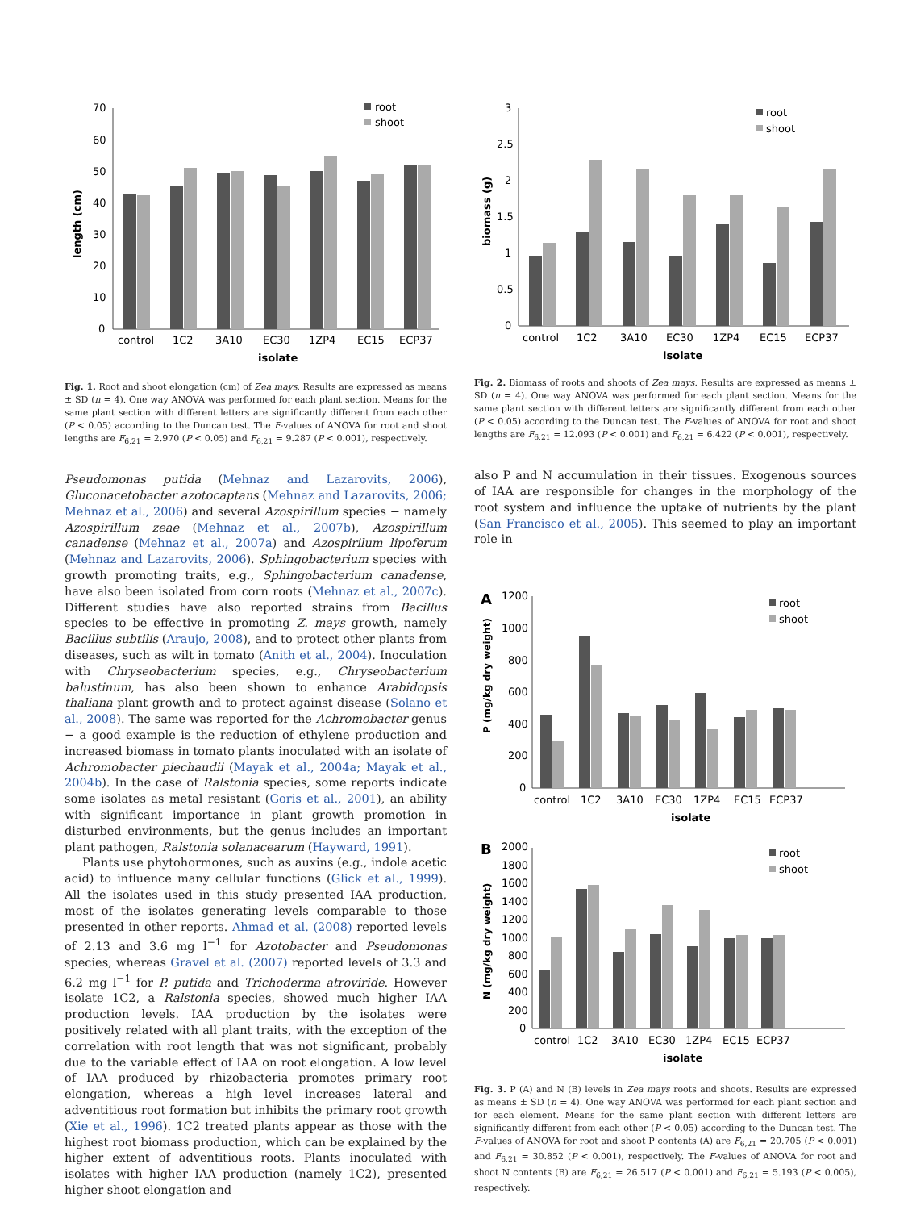length (cm)
70
60
50
40
30
20
10
0
control
1C2
3A10
EC30
1ZP4
EC15
ECP37
isolate
root
shoot
Fig. 1. Root and shoot elongation (cm) of Zea mays. Results are expressed as means ± SD (n = 4). One way ANOVA was performed for each plant section. Means for the same plant section with different letters are significantly different from each other (P < 0.05) according to the Duncan test. The F-values of ANOVA for root and shoot lengths are F<sub>6,21</sub> = 2.970 (P < 0.05) and F<sub>6,21</sub> = 9.287 (P < 0.001), respectively.
Pseudomonas putida (Mehnaz and Lazarovits, 2006), Gluconacetobacter azotocaptans (Mehnaz and Lazarovits, 2006; Mehnaz et al., 2006) and several Azospirillum species − namely Azospirillum zeae (Mehnaz et al., 2007b), Azospirillum canadense (Mehnaz et al., 2007a) and Azospirilum lipoferum (Mehnaz and Lazarovits, 2006). Sphingobacterium species with growth promoting traits, e.g., Sphingobacterium canadense, have also been isolated from corn roots (Mehnaz et al., 2007c). Different studies have also reported strains from Bacillus species to be effective in promoting Z. mays growth, namely Bacillus subtilis (Araujo, 2008), and to protect other plants from diseases, such as wilt in tomato (Anith et al., 2004). Inoculation with Chryseobacterium species, e.g., Chryseobacterium balustinum, has also been shown to enhance Arabidopsis thaliana plant growth and to protect against disease (Solano et al., 2008). The same was reported for the Achromobacter genus − a good example is the reduction of ethylene production and increased biomass in tomato plants inoculated with an isolate of Achromobacter piechaudii (Mayak et al., 2004a; Mayak et al., 2004b). In the case of Ralstonia species, some reports indicate some isolates as metal resistant (Goris et al., 2001), an ability with significant importance in plant growth promotion in disturbed environments, but the genus includes an important plant pathogen, Ralstonia solanacearum (Hayward, 1991).
Plants use phytohormones, such as auxins (e.g., indole acetic acid) to influence many cellular functions (Glick et al., 1999). All the isolates used in this study presented IAA production, most of the isolates generating levels comparable to those presented in other reports. Ahmad et al. (2008) reported levels of 2.13 and 3.6 mg l<sup>−1</sup> for Azotobacter and Pseudomonas species, whereas Gravel et al. (2007) reported levels of 3.3 and 6.2 mg l<sup>−1</sup> for P. putida and Trichoderma atroviride. However isolate 1C2, a Ralstonia species, showed much higher IAA production levels. IAA production by the isolates were positively related with all plant traits, with the exception of the correlation with root length that was not significant, probably due to the variable effect of IAA on root elongation. A low level of IAA produced by rhizobacteria promotes primary root elongation, whereas a high level increases lateral and adventitious root formation but inhibits the primary root growth (Xie et al., 1996). 1C2 treated plants appear as those with the highest root biomass production, which can be explained by the higher extent of adventitious roots. Plants inoculated with isolates with higher IAA production (namely 1C2), presented higher shoot elongation and
biomass (g)
3
2.5
2
1.5
1
0.5
0
control
1C2
3A10
EC30
1ZP4
EC15
ECP37
isolate
root
shoot
Fig. 2. Biomass of roots and shoots of Zea mays. Results are expressed as means ± SD (n = 4). One way ANOVA was performed for each plant section. Means for the same plant section with different letters are significantly different from each other (P < 0.05) according to the Duncan test. The F-values of ANOVA for root and shoot lengths are F<sub>6,21</sub> = 12.093 (P < 0.001) and F<sub>6,21</sub> = 6.422 (P < 0.001), respectively.
also P and N accumulation in their tissues. Exogenous sources of IAA are responsible for changes in the morphology of the root system and influence the uptake of nutrients by the plant (San Francisco et al., 2005). This seemed to play an important role in
A
P (mg/kg dry weight)
1200
1000
800
600
400
200
0
control
1C2
3A10
EC30
1ZP4
EC15
ECP37
isolate
root
shoot
B
N (mg/kg dry weight)
2000
1800
1600
1400
1200
1000
800
600
400
200
0
control
1C2
3A10
EC30
1ZP4
EC15
ECP37
isolate
root
shoot
Fig. 3. P (A) and N (B) levels in Zea mays roots and shoots. Results are expressed as means ± SD (n = 4). One way ANOVA was performed for each plant section and for each element. Means for the same plant section with different letters are significantly different from each other (P < 0.05) according to the Duncan test. The F-values of ANOVA for root and shoot P contents (A) are F<sub>6,21</sub> = 20.705 (P < 0.001) and F<sub>6,21</sub> = 30.852 (P < 0.001), respectively. The F-values of ANOVA for root and shoot N contents (B) are F<sub>6,21</sub> = 26.517 (P < 0.001) and F<sub>6,21</sub> = 5.193 (P < 0.005), respectively.